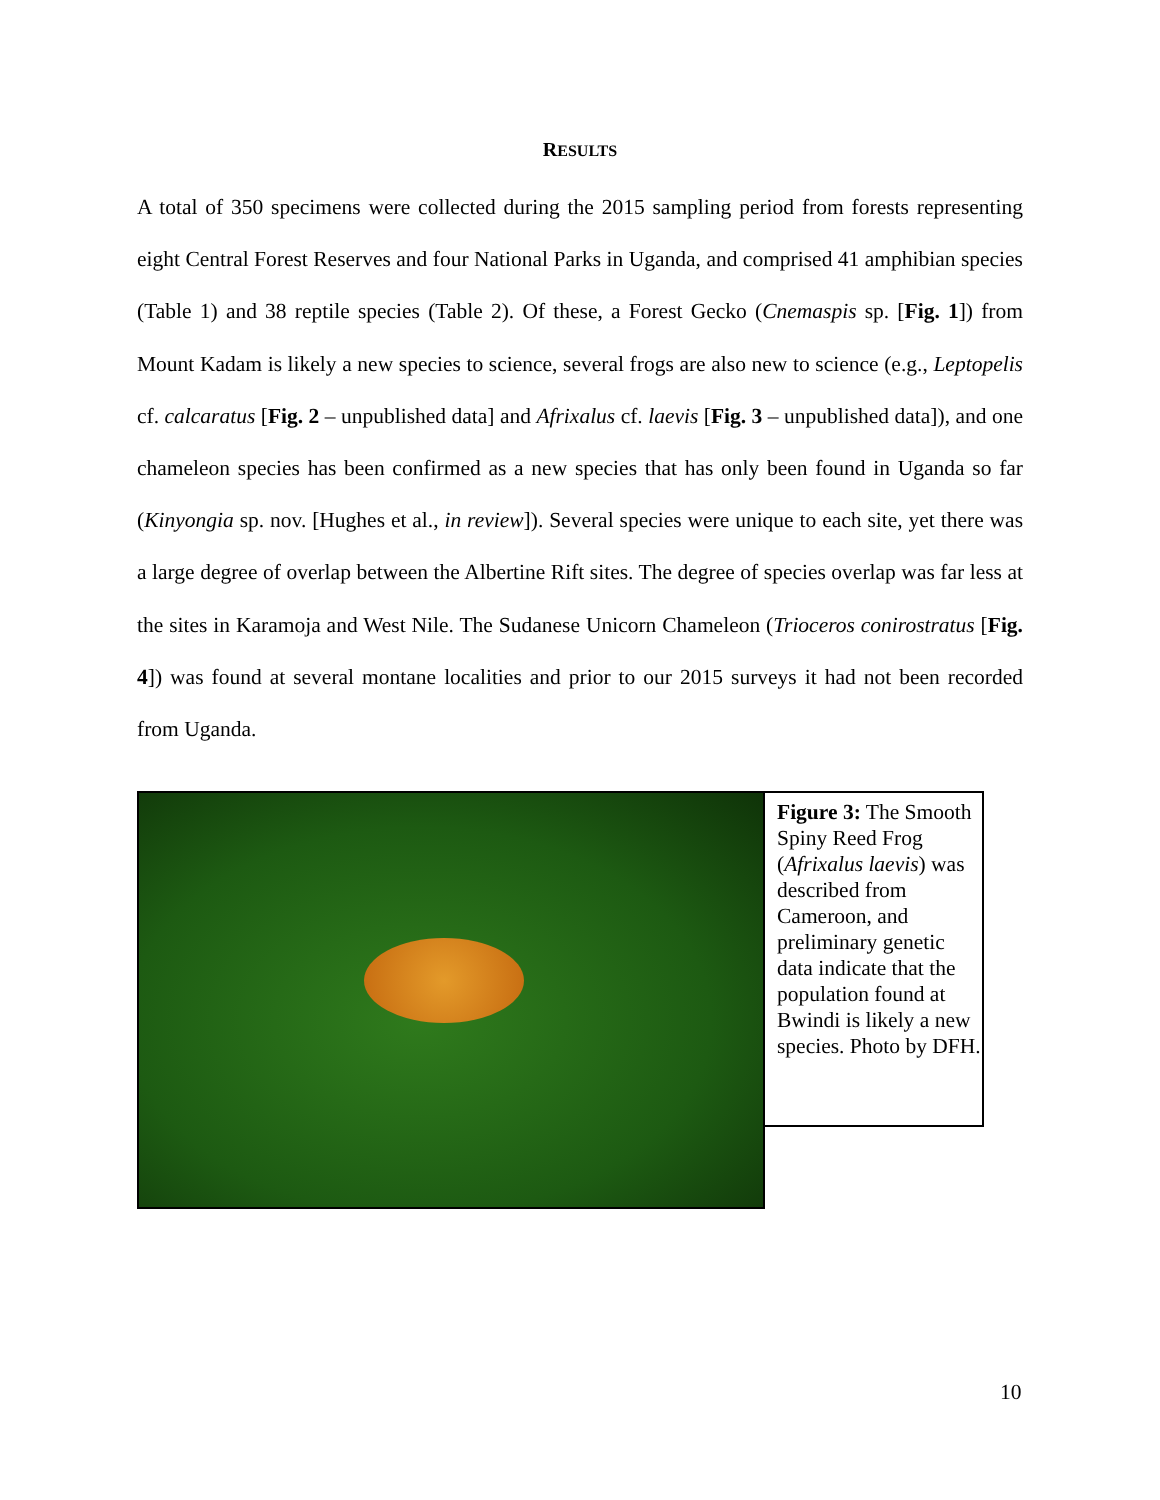RESULTS
A total of 350 specimens were collected during the 2015 sampling period from forests representing eight Central Forest Reserves and four National Parks in Uganda, and comprised 41 amphibian species (Table 1) and 38 reptile species (Table 2). Of these, a Forest Gecko (Cnemaspis sp. [Fig. 1]) from Mount Kadam is likely a new species to science, several frogs are also new to science (e.g., Leptopelis cf. calcaratus [Fig. 2 – unpublished data] and Afrixalus cf. laevis [Fig. 3 – unpublished data]), and one chameleon species has been confirmed as a new species that has only been found in Uganda so far (Kinyongia sp. nov. [Hughes et al., in review]). Several species were unique to each site, yet there was a large degree of overlap between the Albertine Rift sites. The degree of species overlap was far less at the sites in Karamoja and West Nile. The Sudanese Unicorn Chameleon (Trioceros conirostratus [Fig. 4]) was found at several montane localities and prior to our 2015 surveys it had not been recorded from Uganda.
Figure 3: The Smooth Spiny Reed Frog (Afrixalus laevis) was described from Cameroon, and preliminary genetic data indicate that the population found at Bwindi is likely a new species. Photo by DFH.
10